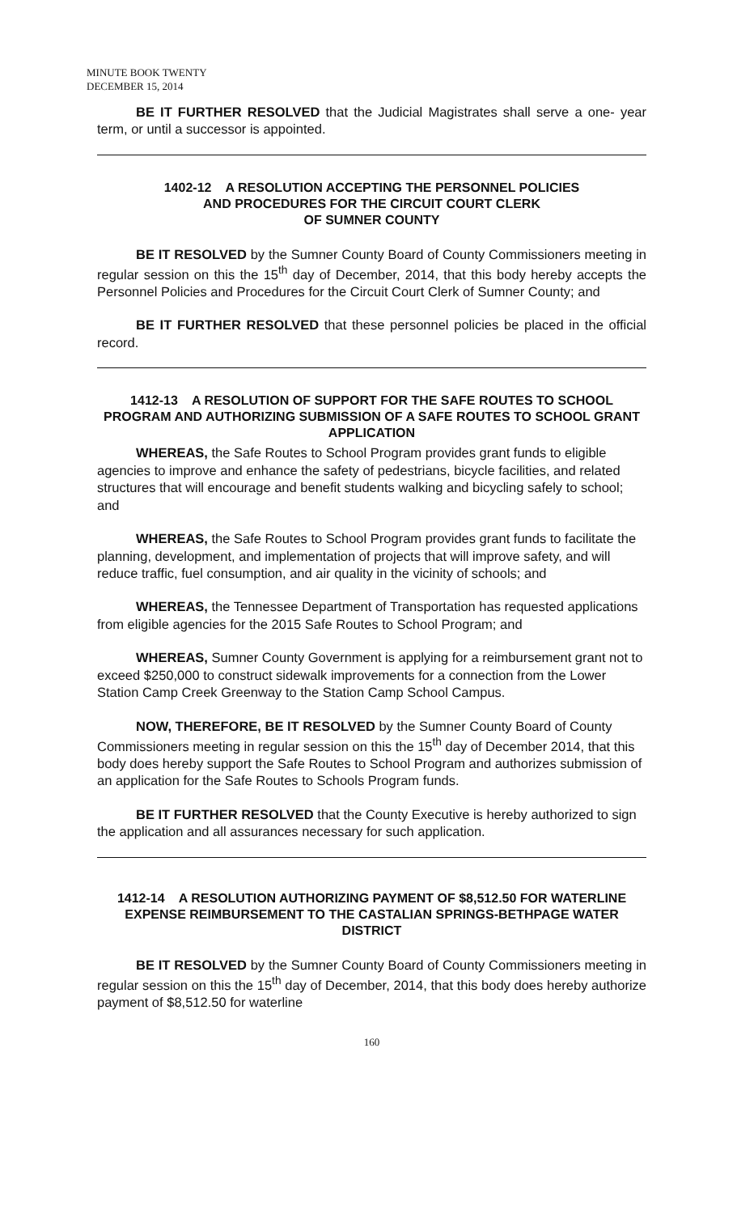MINUTE BOOK TWENTY
DECEMBER 15, 2014
BE IT FURTHER RESOLVED that the Judicial Magistrates shall serve a one- year term, or until a successor is appointed.
1402-12 A RESOLUTION ACCEPTING THE PERSONNEL POLICIES
AND PROCEDURES FOR THE CIRCUIT COURT CLERK
OF SUMNER COUNTY
BE IT RESOLVED by the Sumner County Board of County Commissioners meeting in regular session on this the 15<sup>th</sup> day of December, 2014, that this body hereby accepts the Personnel Policies and Procedures for the Circuit Court Clerk of Sumner County; and
BE IT FURTHER RESOLVED that these personnel policies be placed in the official record.
1412-13 A RESOLUTION OF SUPPORT FOR THE SAFE ROUTES TO SCHOOL PROGRAM AND AUTHORIZING SUBMISSION OF A SAFE ROUTES TO SCHOOL GRANT APPLICATION
WHEREAS, the Safe Routes to School Program provides grant funds to eligible agencies to improve and enhance the safety of pedestrians, bicycle facilities, and related structures that will encourage and benefit students walking and bicycling safely to school; and
WHEREAS, the Safe Routes to School Program provides grant funds to facilitate the planning, development, and implementation of projects that will improve safety, and will reduce traffic, fuel consumption, and air quality in the vicinity of schools; and
WHEREAS, the Tennessee Department of Transportation has requested applications from eligible agencies for the 2015 Safe Routes to School Program; and
WHEREAS, Sumner County Government is applying for a reimbursement grant not to exceed $250,000 to construct sidewalk improvements for a connection from the Lower Station Camp Creek Greenway to the Station Camp School Campus.
NOW, THEREFORE, BE IT RESOLVED by the Sumner County Board of County Commissioners meeting in regular session on this the 15<sup>th</sup> day of December 2014, that this body does hereby support the Safe Routes to School Program and authorizes submission of an application for the Safe Routes to Schools Program funds.
BE IT FURTHER RESOLVED that the County Executive is hereby authorized to sign the application and all assurances necessary for such application.
1412-14 A RESOLUTION AUTHORIZING PAYMENT OF $8,512.50 FOR WATERLINE EXPENSE REIMBURSEMENT TO THE CASTALIAN SPRINGS-BETHPAGE WATER DISTRICT
BE IT RESOLVED by the Sumner County Board of County Commissioners meeting in regular session on this the 15<sup>th</sup> day of December, 2014, that this body does hereby authorize payment of $8,512.50 for waterline
160